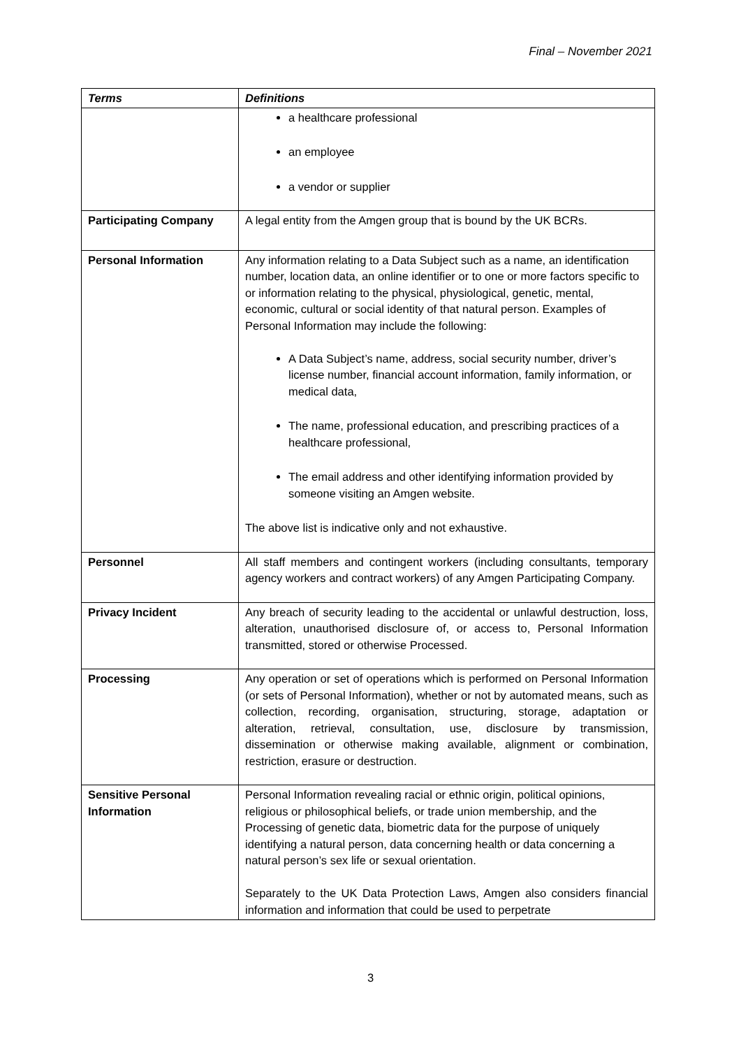Final – November 2021
| Terms | Definitions |
| --- | --- |
| | a healthcare professional an employee a vendor or supplier |
| Participating Company | A legal entity from the Amgen group that is bound by the UK BCRs. |
| Personal Information | Any information relating to a Data Subject such as a name, an identification number, location data, an online identifier or to one or more factors specific to or information relating to the physical, physiological, genetic, mental, economic, cultural or social identity of that natural person. Examples of Personal Information may include the following: A Data Subject’s name, address, social security number, driver’s license number, financial account information, family information, or medical data, The name, professional education, and prescribing practices of a healthcare professional, The email address and other identifying information provided by someone visiting an Amgen website. The above list is indicative only and not exhaustive. |
| Personnel | All staff members and contingent workers (including consultants, temporary agency workers and contract workers) of any Amgen Participating Company. |
| Privacy Incident | Any breach of security leading to the accidental or unlawful destruction, loss, alteration, unauthorised disclosure of, or access to, Personal Information transmitted, stored or otherwise Processed. |
| Processing | Any operation or set of operations which is performed on Personal Information (or sets of Personal Information), whether or not by automated means, such as collection, recording, organisation, structuring, storage, adaptation or alteration, retrieval, consultation, use, disclosure by transmission, dissemination or otherwise making available, alignment or combination, restriction, erasure or destruction. |
| Sensitive Personal Information | Personal Information revealing racial or ethnic origin, political opinions, religious or philosophical beliefs, or trade union membership, and the Processing of genetic data, biometric data for the purpose of uniquely identifying a natural person, data concerning health or data concerning a natural person’s sex life or sexual orientation. Separately to the UK Data Protection Laws, Amgen also considers financial information and information that could be used to perpetrate |
3